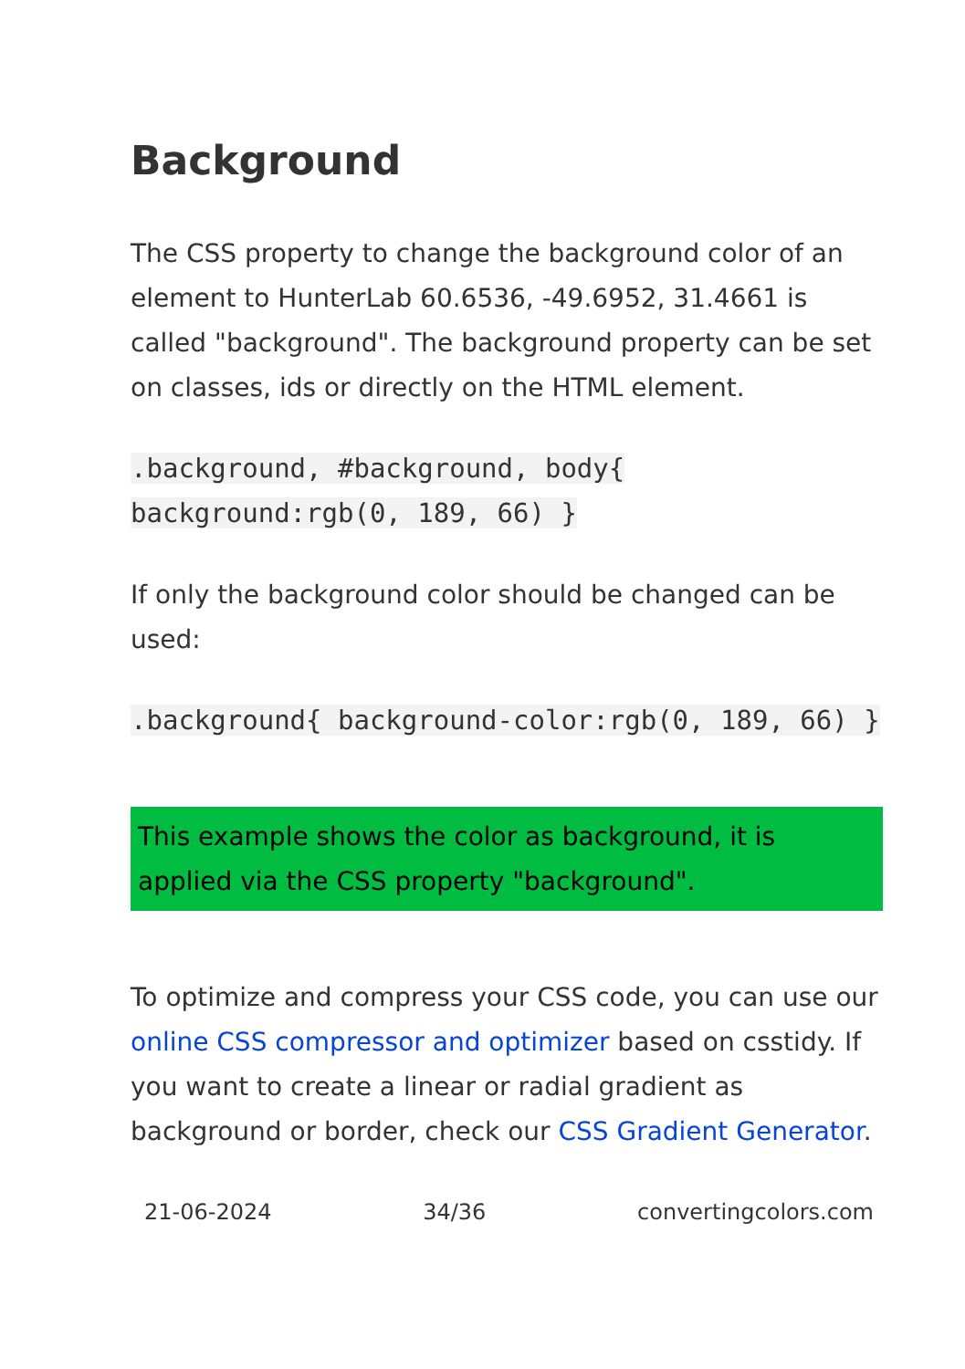Background
The CSS property to change the background color of an element to HunterLab 60.6536, -49.6952, 31.4661 is called "background". The background property can be set on classes, ids or directly on the HTML element.
.background, #background, body{ background:rgb(0, 189, 66) }
If only the background color should be changed can be used:
.background{ background-color:rgb(0, 189, 66) }
This example shows the color as background, it is applied via the CSS property "background".
To optimize and compress your CSS code, you can use our online CSS compressor and optimizer based on csstidy. If you want to create a linear or radial gradient as background or border, check our CSS Gradient Generator.
21-06-2024 34/36 convertingcolors.com